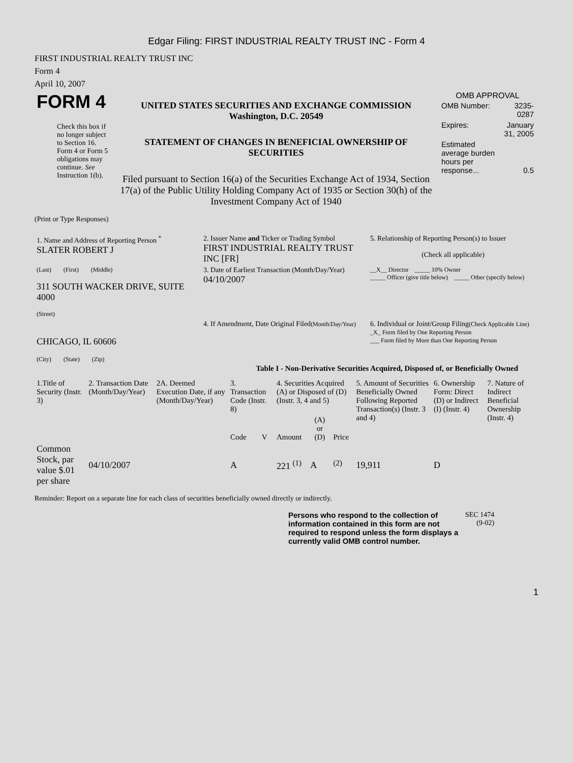Edgar Filing: FIRST INDUSTRIAL REALTY TRUST INC - Form 4
FIRST INDUSTRIAL REALTY TRUST INC
Form 4
April 10, 2007
| FORM 4 Check this box if no longer subject to Section 16. Form 4 or Form 5 obligations may continue. See Instruction 1(b). | UNITED STATES SECURITIES AND EXCHANGE COMMISSION Washington, D.C. 20549 STATEMENT OF CHANGES IN BENEFICIAL OWNERSHIP OF SECURITIES Filed pursuant to Section 16(a) of the Securities Exchange Act of 1934, Section 17(a) of the Public Utility Holding Company Act of 1935 or Section 30(h) of the Investment Company Act of 1940 | OMB APPROVAL / OMB Number: / 3235-0287 / / Expires: / January 31, 2005 / / Estimated average burden hours per response... / 0.5 / |
(Print or Type Responses)
| 1. Name and Address of Reporting Person <sup>*</sup> SLATER ROBERT J | 2. Issuer Name and Ticker or Trading Symbol FIRST INDUSTRIAL REALTY TRUST INC [FR] | 5. Relationship of Reporting Person(s) to Issuer (Check all applicable) |
| (Last) (First) (Middle) 311 SOUTH WACKER DRIVE, SUITE 4000 (Street) | 3. Date of Earliest Transaction (Month/Day/Year) 04/10/2007 | __X__ Director _____ 10% Owner _____ Officer (give title below) _____ Other (specify below) |
| CHICAGO, IL 60606 (City) (State) (Zip) | 4. If Amendment, Date Original Filed (Month/Day/Year) | 6. Individual or Joint/Group Filing (Check Applicable Line) _X_ Form filed by One Reporting Person ___ Form filed by More than One Reporting Person |
Table I - Non-Derivative Securities Acquired, Disposed of, or Beneficially Owned
| 1.Title of Security (Instr. 3) | 2. Transaction Date (Month/Day/Year) | 2A. Deemed Execution Date, if any (Month/Day/Year) | 3. Transaction Code (Instr. 8) | | 4. Securities Acquired (A) or Disposed of (D) (Instr. 3, 4 and 5) | | | 5. Amount of Securities Beneficially Owned Following Reported Transaction(s) (Instr. 3 and 4) | 6. Ownership Form: Direct (D) or Indirect (I) (Instr. 4) | 7. Nature of Indirect Beneficial Ownership (Instr. 4) |
| --- | --- | --- | --- | --- | --- | --- | --- | --- | --- | --- |
| | | | Code | V | Amount | (A) or (D) | Price | | | |
| Common Stock, par value $.01 per share | 04/10/2007 | | A | | 221 <sup>(1)</sup> | A | <sup>(2)</sup> | 19,911 | D | |
Reminder: Report on a separate line for each class of securities beneficially owned directly or indirectly.
| Persons who respond to the collection of information contained in this form are not required to respond unless the form displays a currently valid OMB control number. | SEC 1474 (9-02) |
1